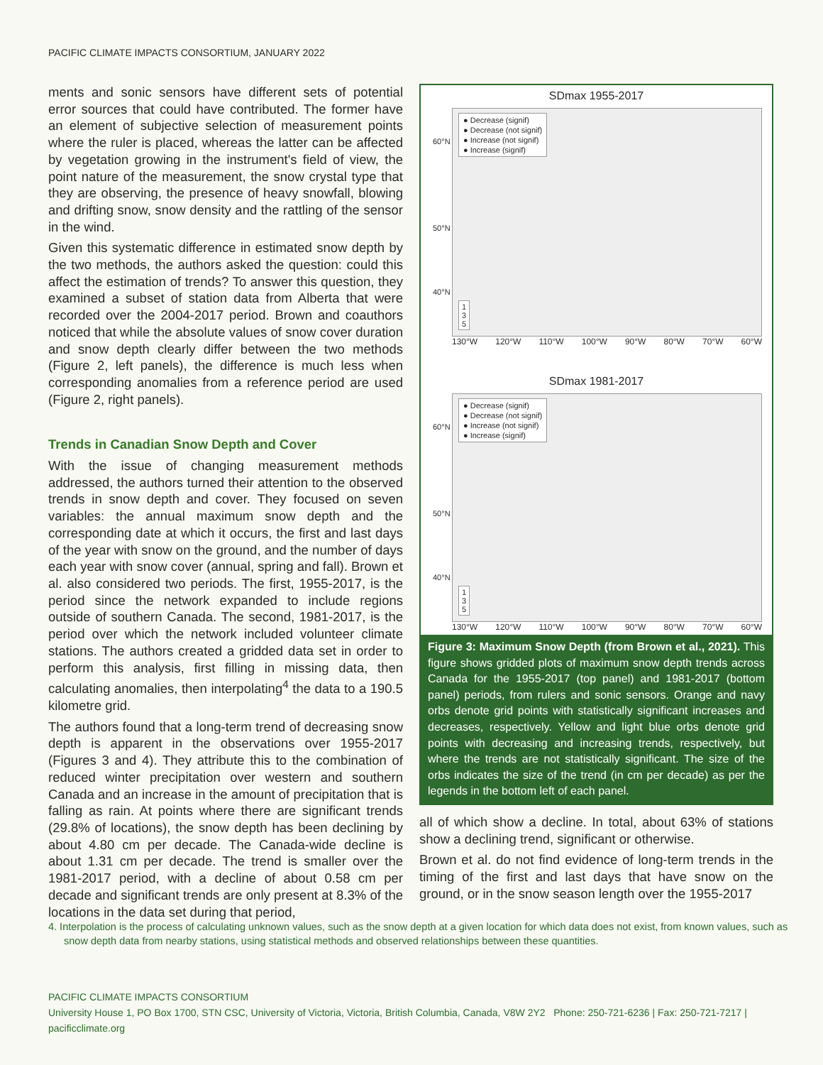PACIFIC CLIMATE IMPACTS CONSORTIUM, JANUARY 2022
ments and sonic sensors have different sets of potential error sources that could have contributed. The former have an element of subjective selection of measurement points where the ruler is placed, whereas the latter can be affected by vegetation growing in the instrument's field of view, the point nature of the measurement, the snow crystal type that they are observing, the presence of heavy snowfall, blowing and drifting snow, snow density and the rattling of the sensor in the wind.
Given this systematic difference in estimated snow depth by the two methods, the authors asked the question: could this affect the estimation of trends? To answer this question, they examined a subset of station data from Alberta that were recorded over the 2004-2017 period. Brown and coauthors noticed that while the absolute values of snow cover duration and snow depth clearly differ between the two methods (Figure 2, left panels), the difference is much less when corresponding anomalies from a reference period are used (Figure 2, right panels).
Trends in Canadian Snow Depth and Cover
With the issue of changing measurement methods addressed, the authors turned their attention to the observed trends in snow depth and cover. They focused on seven variables: the annual maximum snow depth and the corresponding date at which it occurs, the first and last days of the year with snow on the ground, and the number of days each year with snow cover (annual, spring and fall). Brown et al. also considered two periods. The first, 1955-2017, is the period since the network expanded to include regions outside of southern Canada. The second, 1981-2017, is the period over which the network included volunteer climate stations. The authors created a gridded data set in order to perform this analysis, first filling in missing data, then calculating anomalies, then interpolating<sup>4</sup> the data to a 190.5 kilometre grid.
The authors found that a long-term trend of decreasing snow depth is apparent in the observations over 1955-2017 (Figures 3 and 4). They attribute this to the combination of reduced winter precipitation over western and southern Canada and an increase in the amount of precipitation that is falling as rain. At points where there are significant trends (29.8% of locations), the snow depth has been declining by about 4.80 cm per decade. The Canada-wide decline is about 1.31 cm per decade. The trend is smaller over the 1981-2017 period, with a decline of about 0.58 cm per decade and significant trends are only present at 8.3% of the locations in the data set during that period,
SDmax 1955-2017
● Decrease (signif)
● Decrease (not signif)
● Increase (not signif)
● Increase (signif)
60°N
50°N
40°N
1
3
5
130°W 120°W 110°W 100°W 90°W 80°W 70°W 60°W
SDmax 1981-2017
● Decrease (signif)
● Decrease (not signif)
● Increase (not signif)
● Increase (signif)
60°N
50°N
40°N
1
3
5
130°W 120°W 110°W 100°W 90°W 80°W 70°W 60°W
Figure 3: Maximum Snow Depth (from Brown et al., 2021). This figure shows gridded plots of maximum snow depth trends across Canada for the 1955-2017 (top panel) and 1981-2017 (bottom panel) periods, from rulers and sonic sensors. Orange and navy orbs denote grid points with statistically significant increases and decreases, respectively. Yellow and light blue orbs denote grid points with decreasing and increasing trends, respectively, but where the trends are not statistically significant. The size of the orbs indicates the size of the trend (in cm per decade) as per the legends in the bottom left of each panel.
all of which show a decline. In total, about 63% of stations show a declining trend, significant or otherwise.
Brown et al. do not find evidence of long-term trends in the timing of the first and last days that have snow on the ground, or in the snow season length over the 1955-2017
4. Interpolation is the process of calculating unknown values, such as the snow depth at a given location for which data does not exist, from known values, such as snow depth data from nearby stations, using statistical methods and observed relationships between these quantities.
PACIFIC CLIMATE IMPACTS CONSORTIUM
University House 1, PO Box 1700, STN CSC, University of Victoria, Victoria, British Columbia, Canada, V8W 2Y2 Phone: 250-721-6236 | Fax: 250-721-7217 | pacificclimate.org